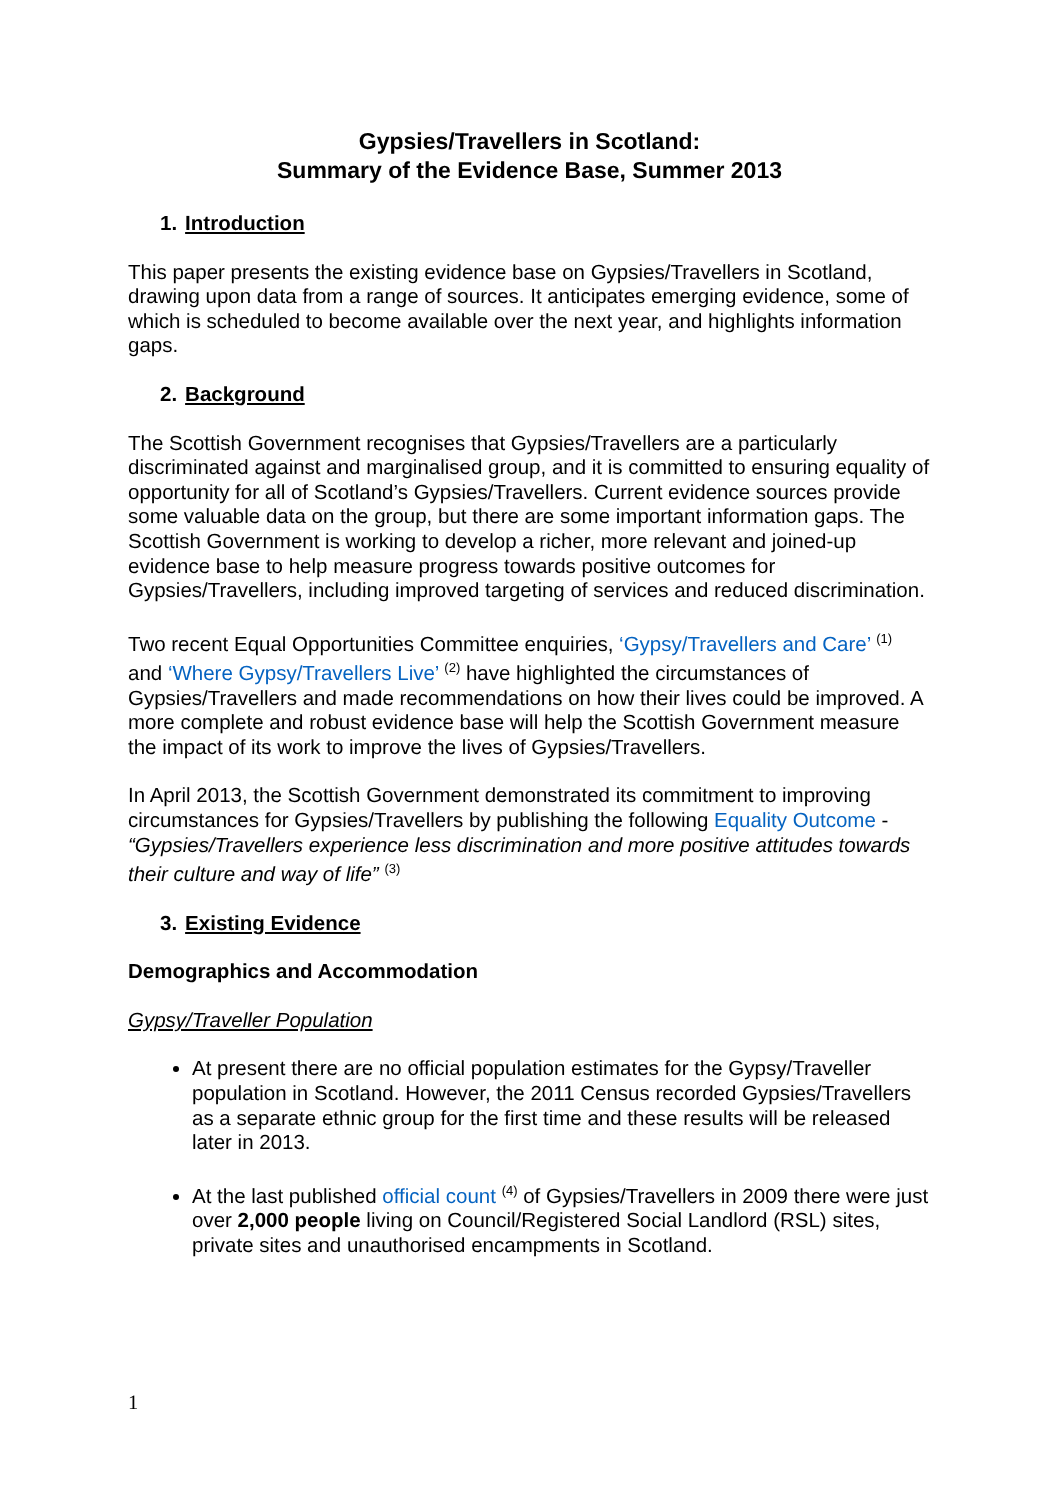Gypsies/Travellers in Scotland:
Summary of the Evidence Base, Summer 2013
1. Introduction
This paper presents the existing evidence base on Gypsies/Travellers in Scotland, drawing upon data from a range of sources. It anticipates emerging evidence, some of which is scheduled to become available over the next year, and highlights information gaps.
2. Background
The Scottish Government recognises that Gypsies/Travellers are a particularly discriminated against and marginalised group, and it is committed to ensuring equality of opportunity for all of Scotland’s Gypsies/Travellers. Current evidence sources provide some valuable data on the group, but there are some important information gaps. The Scottish Government is working to develop a richer, more relevant and joined-up evidence base to help measure progress towards positive outcomes for Gypsies/Travellers, including improved targeting of services and reduced discrimination.
Two recent Equal Opportunities Committee enquiries, ‘Gypsy/Travellers and Care’ <sup>(1)</sup> and ‘Where Gypsy/Travellers Live’ <sup>(2)</sup> have highlighted the circumstances of Gypsies/Travellers and made recommendations on how their lives could be improved. A more complete and robust evidence base will help the Scottish Government measure the impact of its work to improve the lives of Gypsies/Travellers.
In April 2013, the Scottish Government demonstrated its commitment to improving circumstances for Gypsies/Travellers by publishing the following Equality Outcome - “Gypsies/Travellers experience less discrimination and more positive attitudes towards their culture and way of life” <sup>(3)</sup>
3. Existing Evidence
Demographics and Accommodation
Gypsy/Traveller Population
At present there are no official population estimates for the Gypsy/Traveller population in Scotland. However, the 2011 Census recorded Gypsies/Travellers as a separate ethnic group for the first time and these results will be released later in 2013.
At the last published official count <sup>(4)</sup> of Gypsies/Travellers in 2009 there were just over 2,000 people living on Council/Registered Social Landlord (RSL) sites, private sites and unauthorised encampments in Scotland.
1